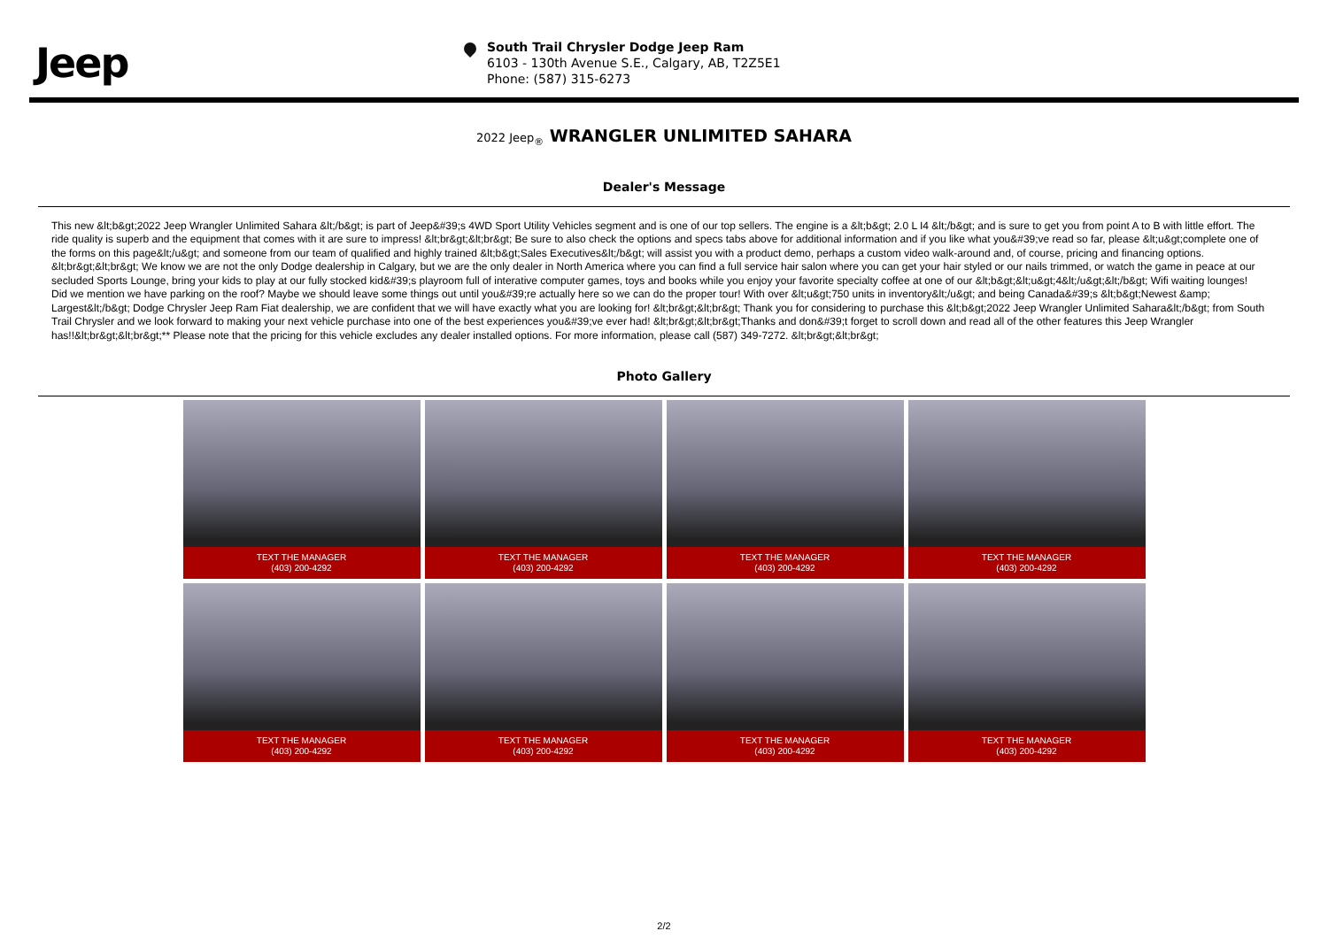Jeep
South Trail Chrysler Dodge Jeep Ram
6103 - 130th Avenue S.E., Calgary, AB, T2Z5E1
Phone: (587) 315-6273
2022 Jeep<sub>®</sub> WRANGLER UNLIMITED SAHARA
Dealer's Message
This new &lt;b&gt;2022 Jeep Wrangler Unlimited Sahara &lt;/b&gt; is part of Jeep&#39;s 4WD Sport Utility Vehicles segment and is one of our top sellers. The engine is a &lt;b&gt; 2.0 L I4 &lt;/b&gt; and is sure to get you from point A to B with little effort. The ride quality is superb and the equipment that comes with it are sure to impress! &lt;br&gt;&lt;br&gt; Be sure to also check the options and specs tabs above for additional information and if you like what you&#39;ve read so far, please &lt;u&gt;complete one of the forms on this page&lt;/u&gt; and someone from our team of qualified and highly trained &lt;b&gt;Sales Executives&lt;/b&gt; will assist you with a product demo, perhaps a custom video walk-around and, of course, pricing and financing options. &lt;br&gt;&lt;br&gt; We know we are not the only Dodge dealership in Calgary, but we are the only dealer in North America where you can find a full service hair salon where you can get your hair styled or our nails trimmed, or watch the game in peace at our secluded Sports Lounge, bring your kids to play at our fully stocked kid&#39;s playroom full of interative computer games, toys and books while you enjoy your favorite specialty coffee at one of our &lt;b&gt;&lt;u&gt;4&lt;/u&gt;&lt;/b&gt; Wifi waiting lounges! Did we mention we have parking on the roof? Maybe we should leave some things out until you&#39;re actually here so we can do the proper tour! With over &lt;u&gt;750 units in inventory&lt;/u&gt; and being Canada&#39;s &lt;b&gt;Newest &amp; Largest&lt;/b&gt; Dodge Chrysler Jeep Ram Fiat dealership, we are confident that we will have exactly what you are looking for! &lt;br&gt;&lt;br&gt; Thank you for considering to purchase this &lt;b&gt;2022 Jeep Wrangler Unlimited Sahara&lt;/b&gt; from South Trail Chrysler and we look forward to making your next vehicle purchase into one of the best experiences you&#39;ve ever had! &lt;br&gt;&lt;br&gt;Thanks and don&#39;t forget to scroll down and read all of the other features this Jeep Wrangler has!!&lt;br&gt;&lt;br&gt;** Please note that the pricing for this vehicle excludes any dealer installed options. For more information, please call (587) 349-7272. &lt;br&gt;&lt;br&gt;
Photo Gallery
TEXT THE MANAGER
(403) 200-4292
TEXT THE MANAGER
(403) 200-4292
TEXT THE MANAGER
(403) 200-4292
TEXT THE MANAGER
(403) 200-4292
TEXT THE MANAGER
(403) 200-4292
TEXT THE MANAGER
(403) 200-4292
TEXT THE MANAGER
(403) 200-4292
TEXT THE MANAGER
(403) 200-4292
2/2